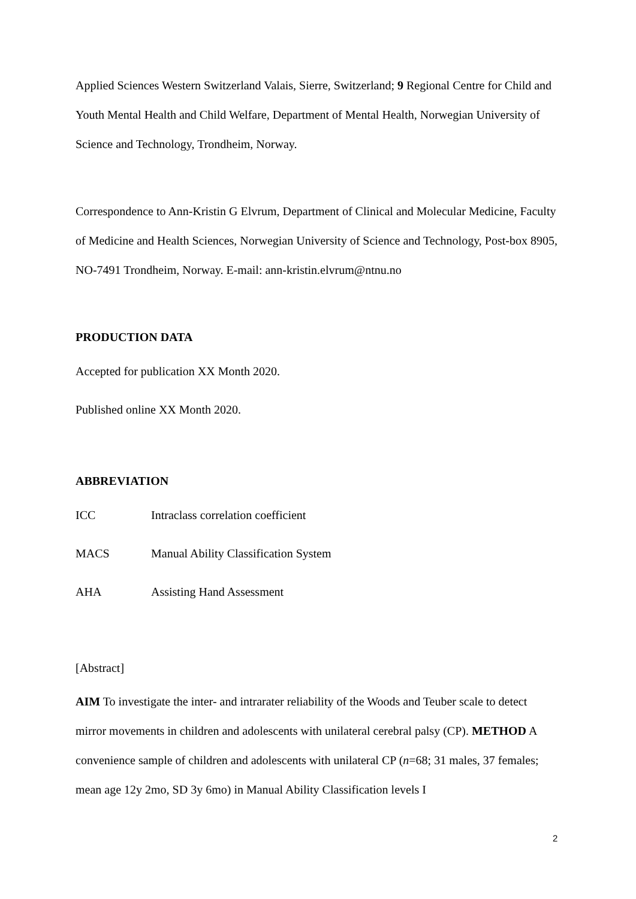Applied Sciences Western Switzerland Valais, Sierre, Switzerland; 9 Regional Centre for Child and Youth Mental Health and Child Welfare, Department of Mental Health, Norwegian University of Science and Technology, Trondheim, Norway.
Correspondence to Ann-Kristin G Elvrum, Department of Clinical and Molecular Medicine, Faculty of Medicine and Health Sciences, Norwegian University of Science and Technology, Post-box 8905, NO-7491 Trondheim, Norway. E-mail: ann-kristin.elvrum@ntnu.no
PRODUCTION DATA
Accepted for publication XX Month 2020.
Published online XX Month 2020.
ABBREVIATION
ICC Intraclass correlation coefficient
MACS Manual Ability Classification System
AHA Assisting Hand Assessment
[Abstract]
AIM To investigate the inter- and intrarater reliability of the Woods and Teuber scale to detect mirror movements in children and adolescents with unilateral cerebral palsy (CP). METHOD A convenience sample of children and adolescents with unilateral CP (n=68; 31 males, 37 females; mean age 12y 2mo, SD 3y 6mo) in Manual Ability Classification levels I
2